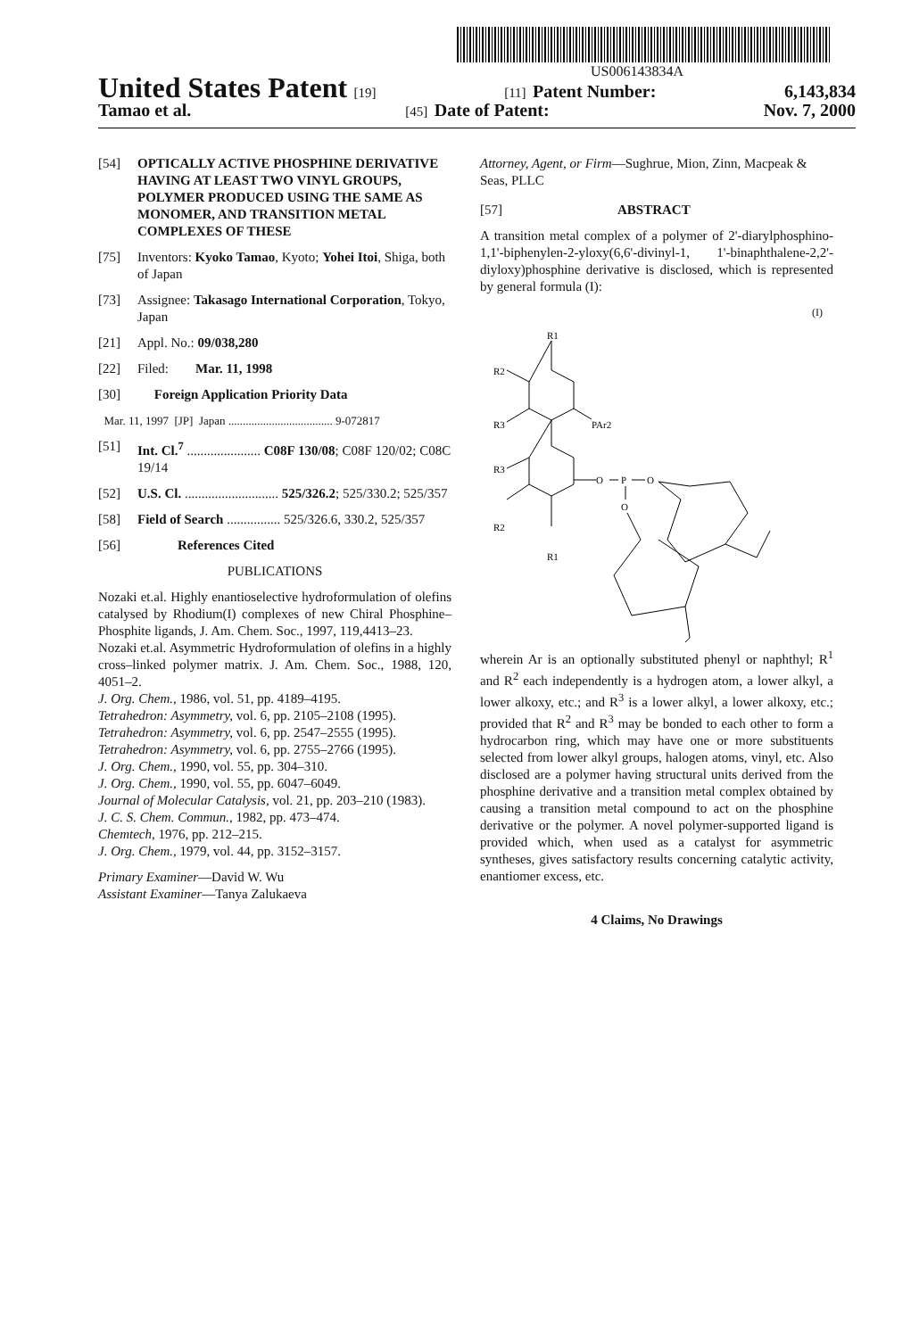US006143834A
United States Patent [19] [11] Patent Number: 6,143,834
Tamao et al. [45] Date of Patent: Nov. 7, 2000
[54] OPTICALLY ACTIVE PHOSPHINE DERIVATIVE HAVING AT LEAST TWO VINYL GROUPS, POLYMER PRODUCED USING THE SAME AS MONOMER, AND TRANSITION METAL COMPLEXES OF THESE
[75] Inventors: Kyoko Tamao, Kyoto; Yohei Itoi, Shiga, both of Japan
[73] Assignee: Takasago International Corporation, Tokyo, Japan
[21] Appl. No.: 09/038,280
[22] Filed: Mar. 11, 1998
[30] Foreign Application Priority Data
Mar. 11, 1997 [JP] Japan .................................... 9-072817
[51] Int. Cl.<sup>7</sup> ...................... C08F 130/08; C08F 120/02; C08C 19/14
[52] U.S. Cl. ............................ 525/326.2; 525/330.2; 525/357
[58] Field of Search ................ 525/326.6, 330.2, 525/357
[56] References Cited
PUBLICATIONS
Nozaki et.al. Highly enantioselective hydroformulation of olefins catalysed by Rhodium(I) complexes of new Chiral Phosphine–Phosphite ligands, J. Am. Chem. Soc., 1997, 119,4413–23.
Nozaki et.al. Asymmetric Hydroformulation of olefins in a highly cross–linked polymer matrix. J. Am. Chem. Soc., 1988, 120, 4051–2.
J. Org. Chem., 1986, vol. 51, pp. 4189–4195.
Tetrahedron: Asymmetry, vol. 6, pp. 2105–2108 (1995).
Tetrahedron: Asymmetry, vol. 6, pp. 2547–2555 (1995).
Tetrahedron: Asymmetry, vol. 6, pp. 2755–2766 (1995).
J. Org. Chem., 1990, vol. 55, pp. 304–310.
J. Org. Chem., 1990, vol. 55, pp. 6047–6049.
Journal of Molecular Catalysis, vol. 21, pp. 203–210 (1983).
J. C. S. Chem. Commun., 1982, pp. 473–474.
Chemtech, 1976, pp. 212–215.
J. Org. Chem., 1979, vol. 44, pp. 3152–3157.
Primary Examiner—David W. Wu
Assistant Examiner—Tanya Zalukaeva
Attorney, Agent, or Firm—Sughrue, Mion, Zinn, Macpeak & Seas, PLLC
[57] ABSTRACT
A transition metal complex of a polymer of 2'-diarylphosphino-1,1'-biphenylen-2-yloxy(6,6'-divinyl-1, 1'-binaphthalene-2,2'-diyloxy)phosphine derivative is disclosed, which is represented by general formula (I):
(I)
R1
R2
R3
PAr2
R3
R2
R1
O
P
O
O
wherein Ar is an optionally substituted phenyl or naphthyl; R<sup>1</sup> and R<sup>2</sup> each independently is a hydrogen atom, a lower alkyl, a lower alkoxy, etc.; and R<sup>3</sup> is a lower alkyl, a lower alkoxy, etc.; provided that R<sup>2</sup> and R<sup>3</sup> may be bonded to each other to form a hydrocarbon ring, which may have one or more substituents selected from lower alkyl groups, halogen atoms, vinyl, etc. Also disclosed are a polymer having structural units derived from the phosphine derivative and a transition metal complex obtained by causing a transition metal compound to act on the phosphine derivative or the polymer. A novel polymer-supported ligand is provided which, when used as a catalyst for asymmetric syntheses, gives satisfactory results concerning catalytic activity, enantiomer excess, etc.
4 Claims, No Drawings